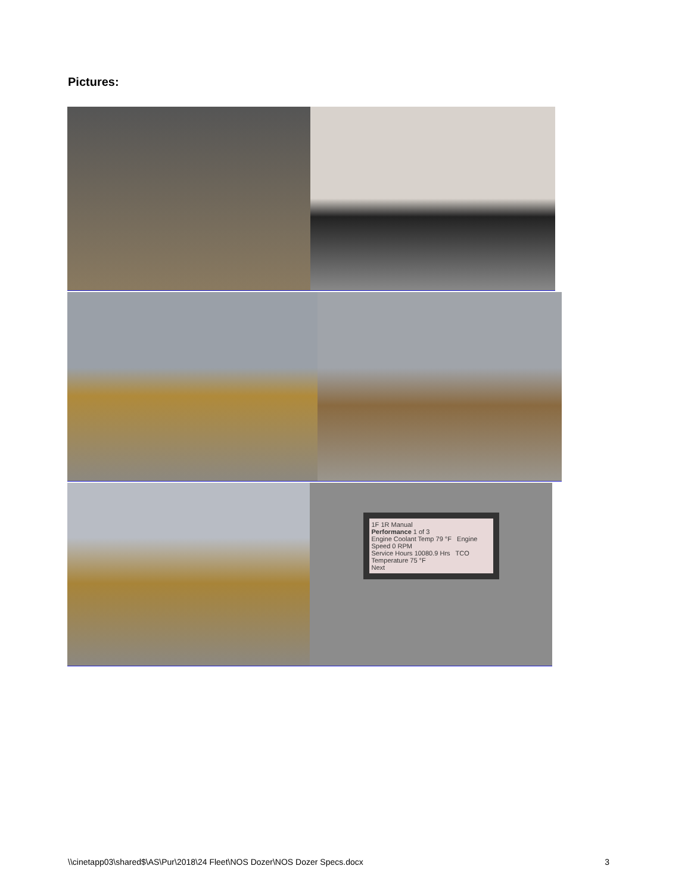Pictures:
1F 1R Manual
Performance 1 of 3
Engine Coolant Temp 79 °F Engine Speed 0 RPM
Service Hours 10080.9 Hrs TCO Temperature 75 °F
Next
\\cinetapp03\shared$\AS\Pur\2018\24 Fleet\NOS Dozer\NOS Dozer Specs.docx 3